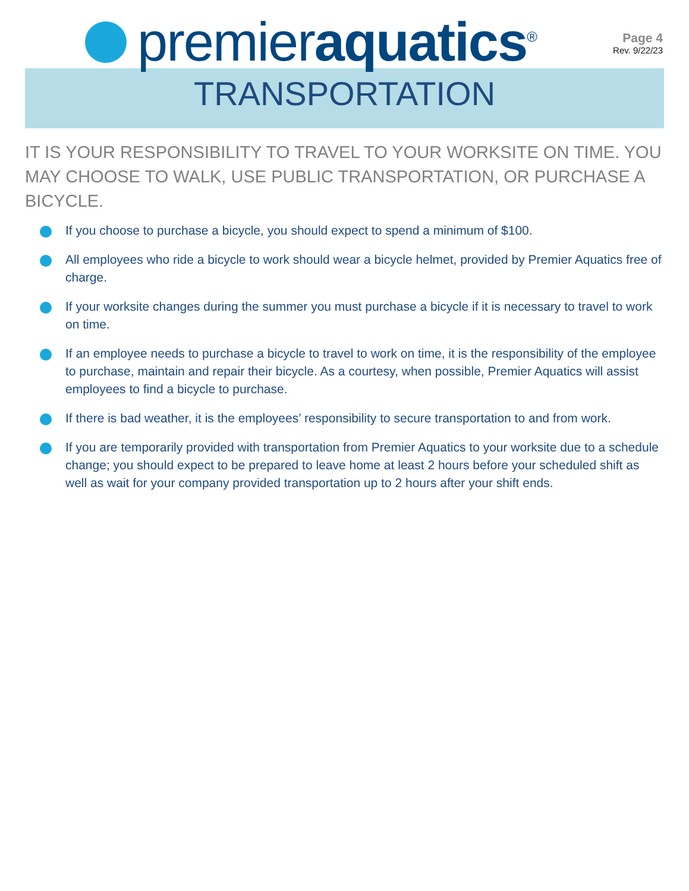premieraquatics<sup>®</sup>
Page 4
Rev. 9/22/23
TRANSPORTATION
IT IS YOUR RESPONSIBILITY TO TRAVEL TO YOUR WORKSITE ON TIME. YOU MAY CHOOSE TO WALK, USE PUBLIC TRANSPORTATION, OR PURCHASE A BICYCLE.
If you choose to purchase a bicycle, you should expect to spend a minimum of $100.
All employees who ride a bicycle to work should wear a bicycle helmet, provided by Premier Aquatics free of charge.
If your worksite changes during the summer you must purchase a bicycle if it is necessary to travel to work on time.
If an employee needs to purchase a bicycle to travel to work on time, it is the responsibility of the employee to purchase, maintain and repair their bicycle. As a courtesy, when possible, Premier Aquatics will assist employees to find a bicycle to purchase.
If there is bad weather, it is the employees’ responsibility to secure transportation to and from work.
If you are temporarily provided with transportation from Premier Aquatics to your worksite due to a schedule change; you should expect to be prepared to leave home at least 2 hours before your scheduled shift as well as wait for your company provided transportation up to 2 hours after your shift ends.